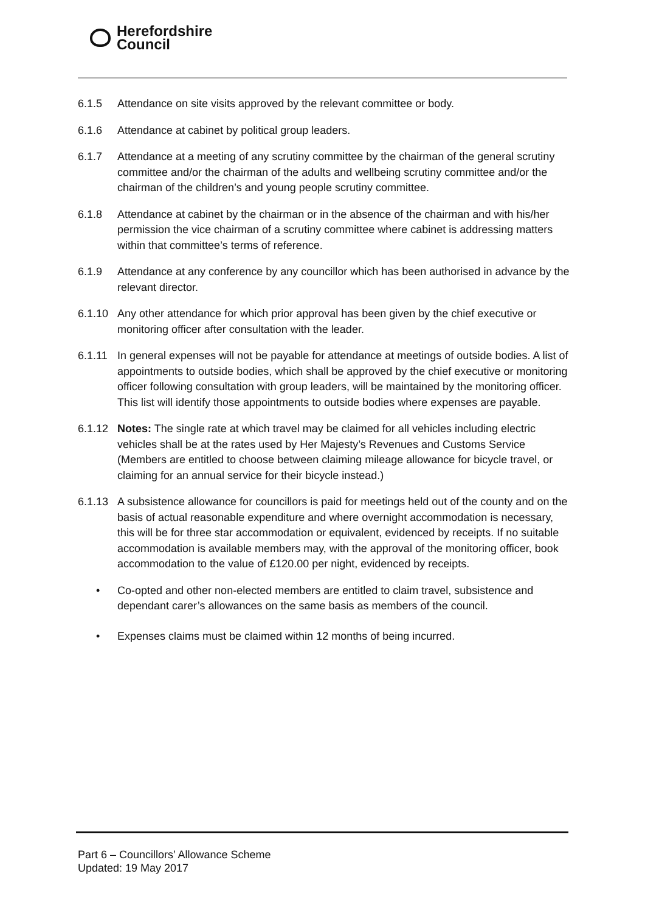Herefordshire
Council
6.1.5 Attendance on site visits approved by the relevant committee or body.
6.1.6 Attendance at cabinet by political group leaders.
6.1.7 Attendance at a meeting of any scrutiny committee by the chairman of the general scrutiny committee and/or the chairman of the adults and wellbeing scrutiny committee and/or the chairman of the children’s and young people scrutiny committee.
6.1.8 Attendance at cabinet by the chairman or in the absence of the chairman and with his/her permission the vice chairman of a scrutiny committee where cabinet is addressing matters within that committee’s terms of reference.
6.1.9 Attendance at any conference by any councillor which has been authorised in advance by the relevant director.
6.1.10 Any other attendance for which prior approval has been given by the chief executive or monitoring officer after consultation with the leader.
6.1.11 In general expenses will not be payable for attendance at meetings of outside bodies. A list of appointments to outside bodies, which shall be approved by the chief executive or monitoring officer following consultation with group leaders, will be maintained by the monitoring officer. This list will identify those appointments to outside bodies where expenses are payable.
6.1.12 Notes: The single rate at which travel may be claimed for all vehicles including electric vehicles shall be at the rates used by Her Majesty’s Revenues and Customs Service (Members are entitled to choose between claiming mileage allowance for bicycle travel, or claiming for an annual service for their bicycle instead.)
6.1.13 A subsistence allowance for councillors is paid for meetings held out of the county and on the basis of actual reasonable expenditure and where overnight accommodation is necessary, this will be for three star accommodation or equivalent, evidenced by receipts. If no suitable accommodation is available members may, with the approval of the monitoring officer, book accommodation to the value of £120.00 per night, evidenced by receipts.
• Co-opted and other non-elected members are entitled to claim travel, subsistence and dependant carer’s allowances on the same basis as members of the council.
• Expenses claims must be claimed within 12 months of being incurred.
Part 6 – Councillors’ Allowance Scheme
Updated: 19 May 2017